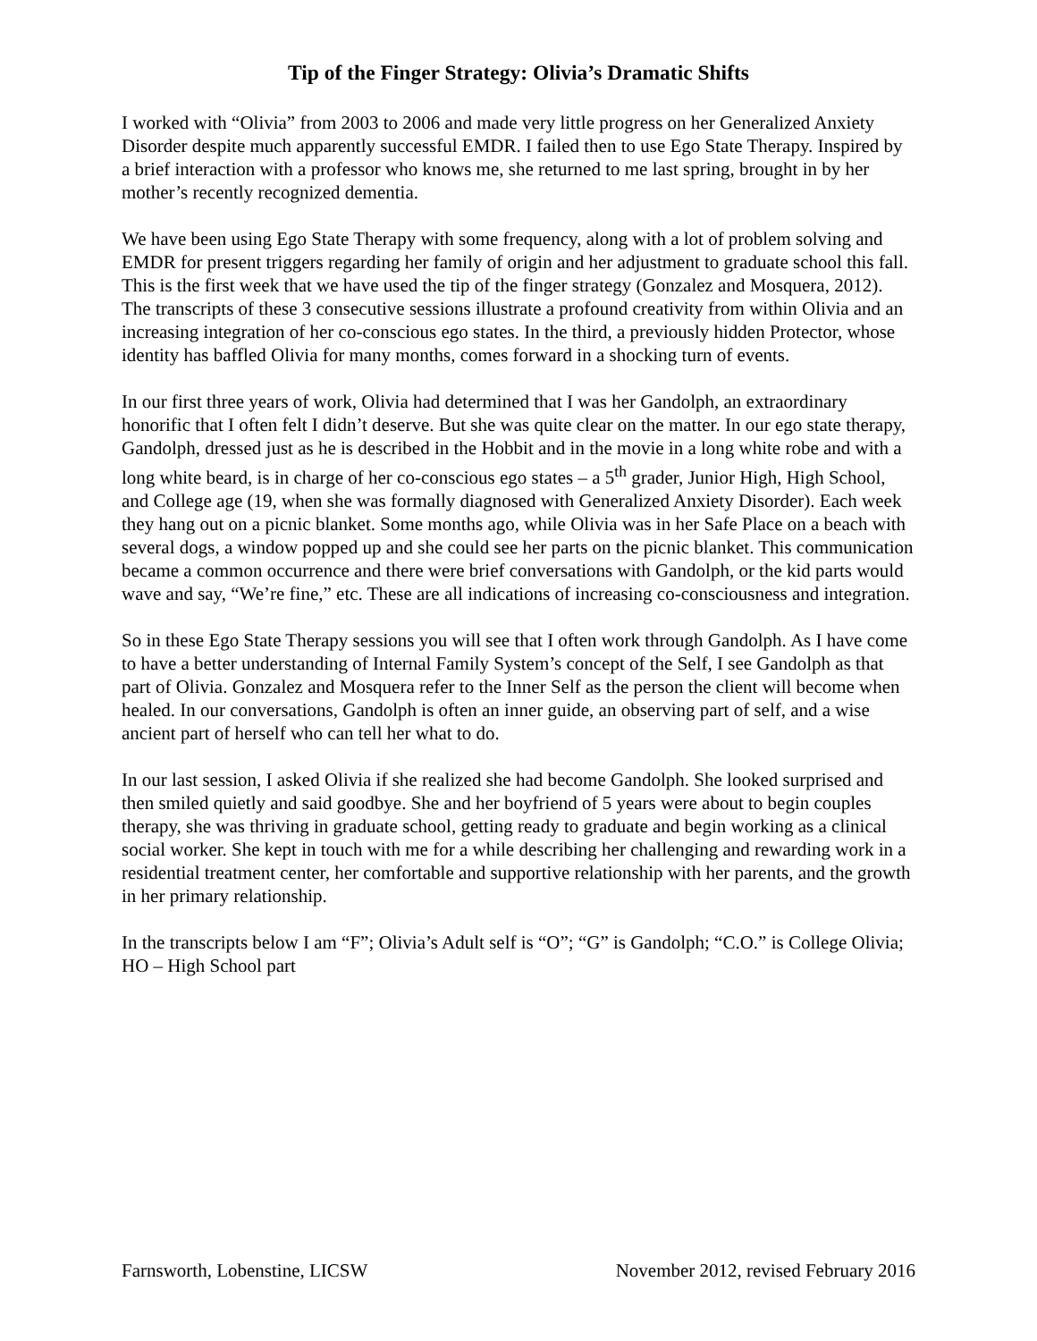Tip of the Finger Strategy: Olivia’s Dramatic Shifts
I worked with “Olivia” from 2003 to 2006 and made very little progress on her Generalized Anxiety Disorder despite much apparently successful EMDR. I failed then to use Ego State Therapy. Inspired by a brief interaction with a professor who knows me, she returned to me last spring, brought in by her mother’s recently recognized dementia.
We have been using Ego State Therapy with some frequency, along with a lot of problem solving and EMDR for present triggers regarding her family of origin and her adjustment to graduate school this fall. This is the first week that we have used the tip of the finger strategy (Gonzalez and Mosquera, 2012). The transcripts of these 3 consecutive sessions illustrate a profound creativity from within Olivia and an increasing integration of her co-conscious ego states. In the third, a previously hidden Protector, whose identity has baffled Olivia for many months, comes forward in a shocking turn of events.
In our first three years of work, Olivia had determined that I was her Gandolph, an extraordinary honorific that I often felt I didn’t deserve. But she was quite clear on the matter. In our ego state therapy, Gandolph, dressed just as he is described in the Hobbit and in the movie in a long white robe and with a long white beard, is in charge of her co-conscious ego states – a 5<sup>th</sup> grader, Junior High, High School, and College age (19, when she was formally diagnosed with Generalized Anxiety Disorder). Each week they hang out on a picnic blanket. Some months ago, while Olivia was in her Safe Place on a beach with several dogs, a window popped up and she could see her parts on the picnic blanket. This communication became a common occurrence and there were brief conversations with Gandolph, or the kid parts would wave and say, “We’re fine,” etc. These are all indications of increasing co-consciousness and integration.
So in these Ego State Therapy sessions you will see that I often work through Gandolph. As I have come to have a better understanding of Internal Family System’s concept of the Self, I see Gandolph as that part of Olivia. Gonzalez and Mosquera refer to the Inner Self as the person the client will become when healed. In our conversations, Gandolph is often an inner guide, an observing part of self, and a wise ancient part of herself who can tell her what to do.
In our last session, I asked Olivia if she realized she had become Gandolph. She looked surprised and then smiled quietly and said goodbye. She and her boyfriend of 5 years were about to begin couples therapy, she was thriving in graduate school, getting ready to graduate and begin working as a clinical social worker. She kept in touch with me for a while describing her challenging and rewarding work in a residential treatment center, her comfortable and supportive relationship with her parents, and the growth in her primary relationship.
In the transcripts below I am “F”; Olivia’s Adult self is “O”; “G” is Gandolph; “C.O.” is College Olivia; HO – High School part
Farnsworth, Lobenstine, LICSW November 2012, revised February 2016